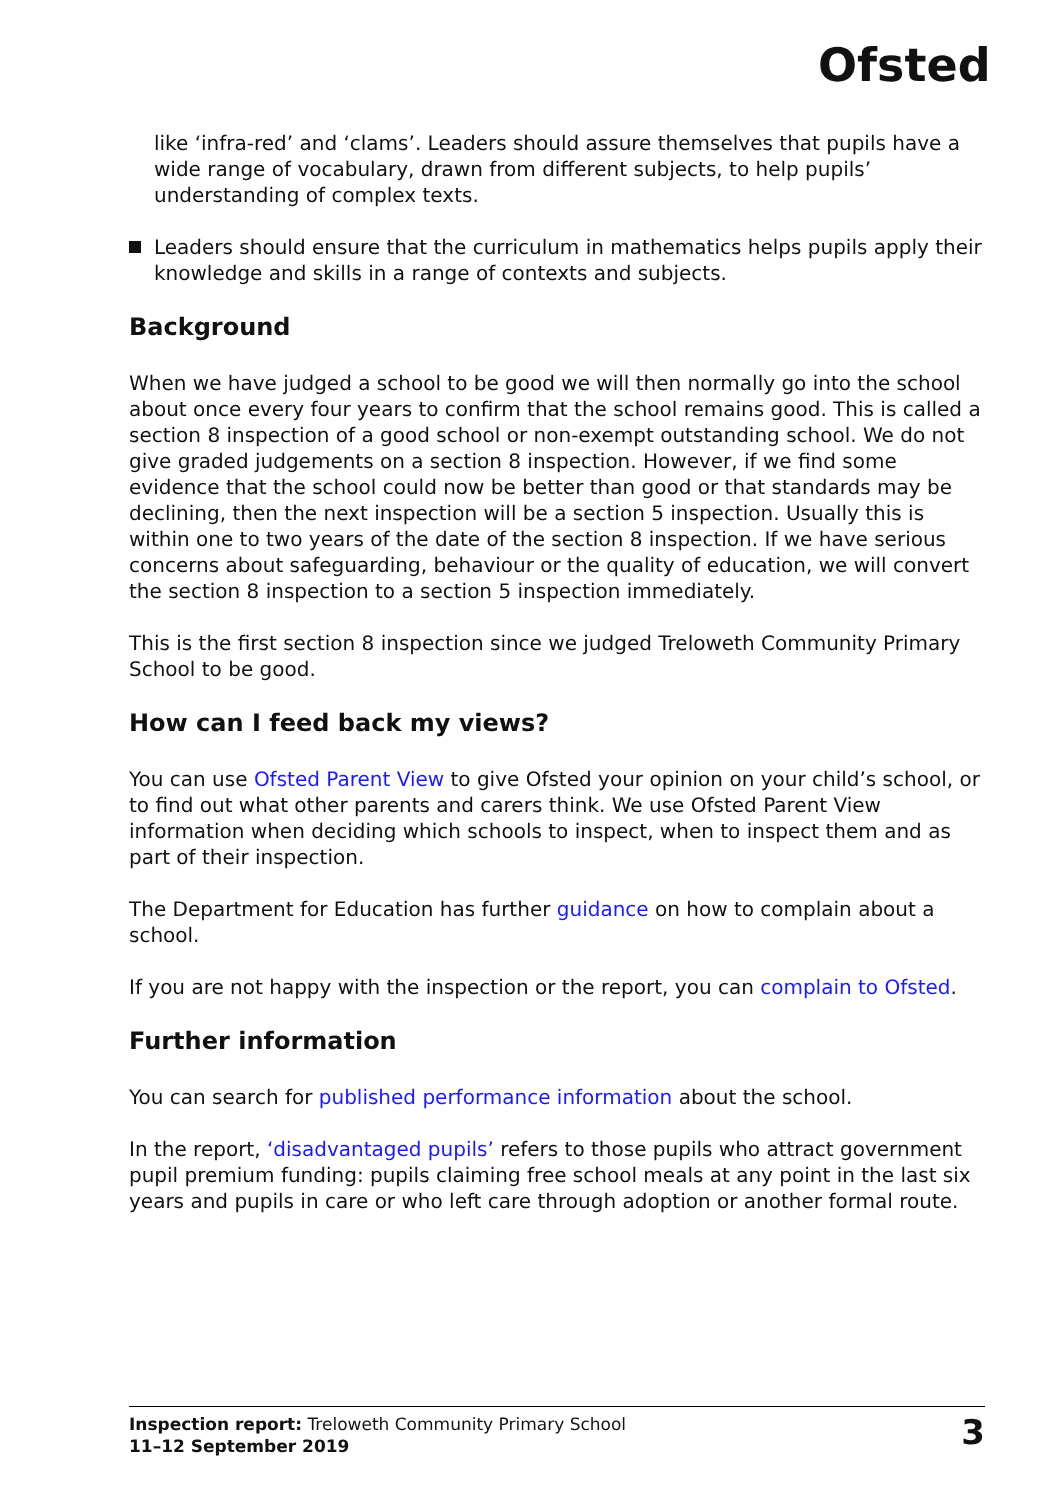Ofsted
like ‘infra-red’ and ‘clams’. Leaders should assure themselves that pupils have a wide range of vocabulary, drawn from different subjects, to help pupils’ understanding of complex texts.
Leaders should ensure that the curriculum in mathematics helps pupils apply their knowledge and skills in a range of contexts and subjects.
Background
When we have judged a school to be good we will then normally go into the school about once every four years to confirm that the school remains good. This is called a section 8 inspection of a good school or non-exempt outstanding school. We do not give graded judgements on a section 8 inspection. However, if we find some evidence that the school could now be better than good or that standards may be declining, then the next inspection will be a section 5 inspection. Usually this is within one to two years of the date of the section 8 inspection. If we have serious concerns about safeguarding, behaviour or the quality of education, we will convert the section 8 inspection to a section 5 inspection immediately.
This is the first section 8 inspection since we judged Treloweth Community Primary School to be good.
How can I feed back my views?
You can use Ofsted Parent View to give Ofsted your opinion on your child’s school, or to find out what other parents and carers think. We use Ofsted Parent View information when deciding which schools to inspect, when to inspect them and as part of their inspection.
The Department for Education has further guidance on how to complain about a school.
If you are not happy with the inspection or the report, you can complain to Ofsted.
Further information
You can search for published performance information about the school.
In the report, ‘disadvantaged pupils’ refers to those pupils who attract government pupil premium funding: pupils claiming free school meals at any point in the last six years and pupils in care or who left care through adoption or another formal route.
Inspection report: Treloweth Community Primary School
11–12 September 2019
3